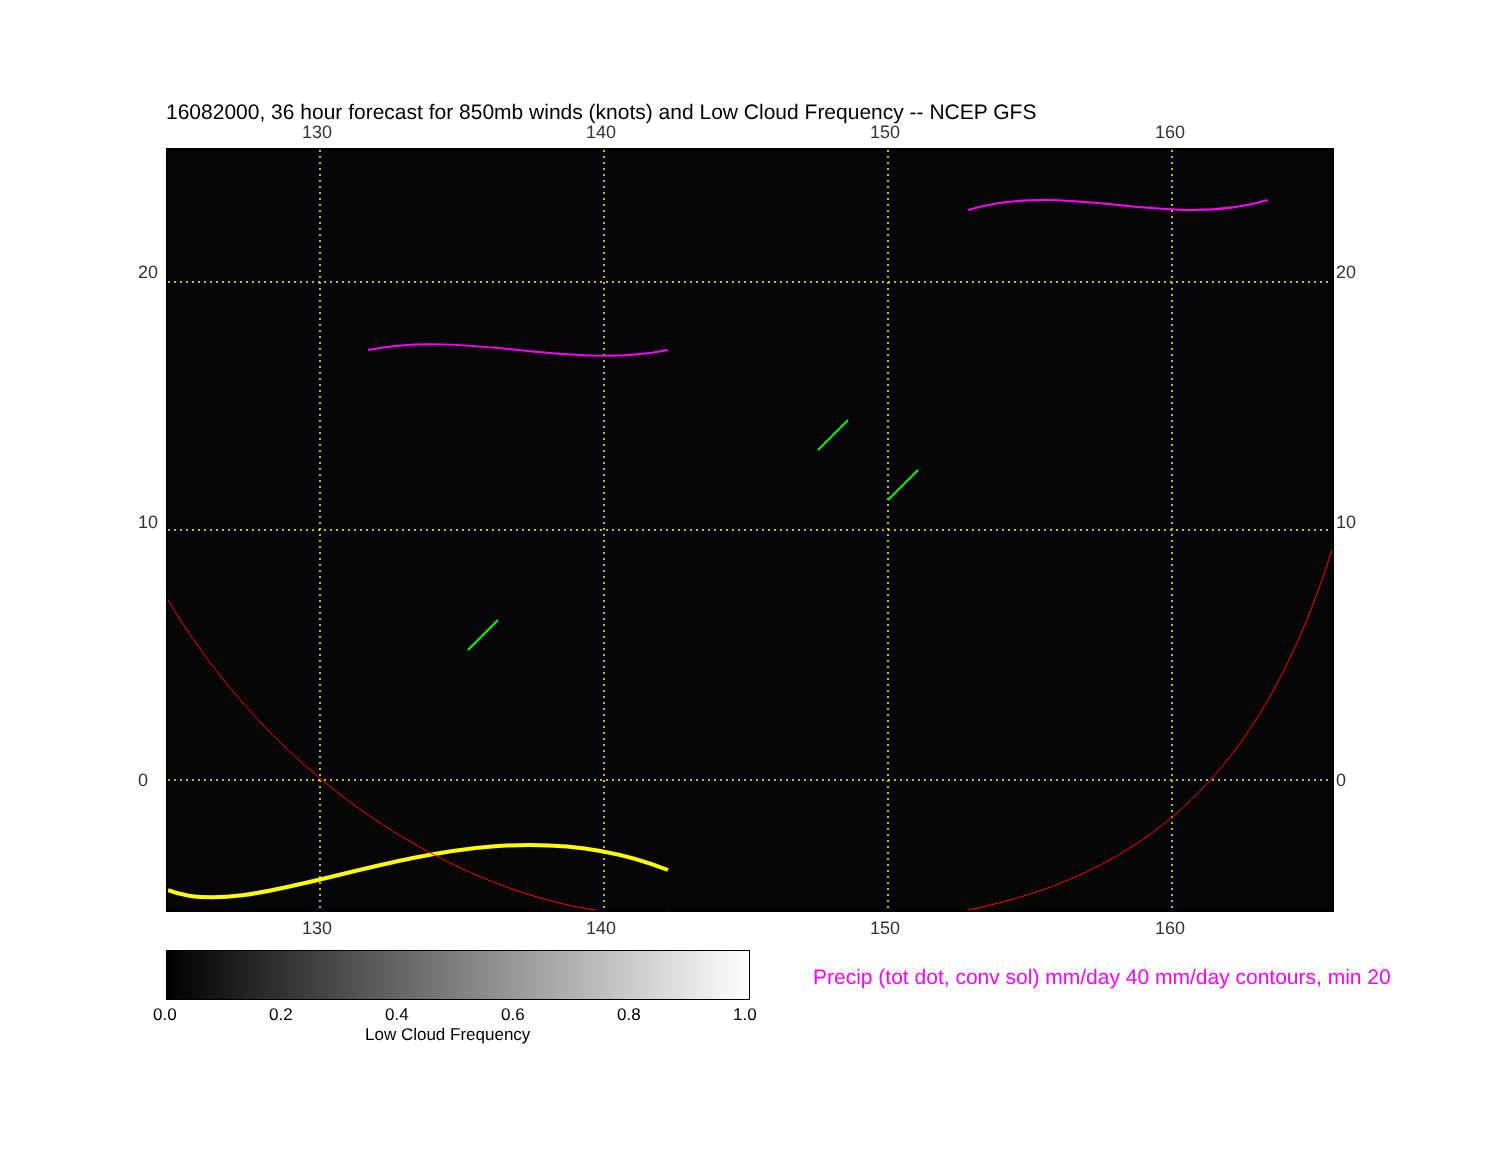16082000, 36 hour forecast for 850mb winds (knots) and Low Cloud Frequency -- NCEP GFS
130 140 150 160
20
10
0
20
10
0
130 140 150 160
0.0 0.2 0.4 0.6 0.8 1.0
Low Cloud Frequency
Precip (tot dot, conv sol) mm/day 40 mm/day contours, min 20